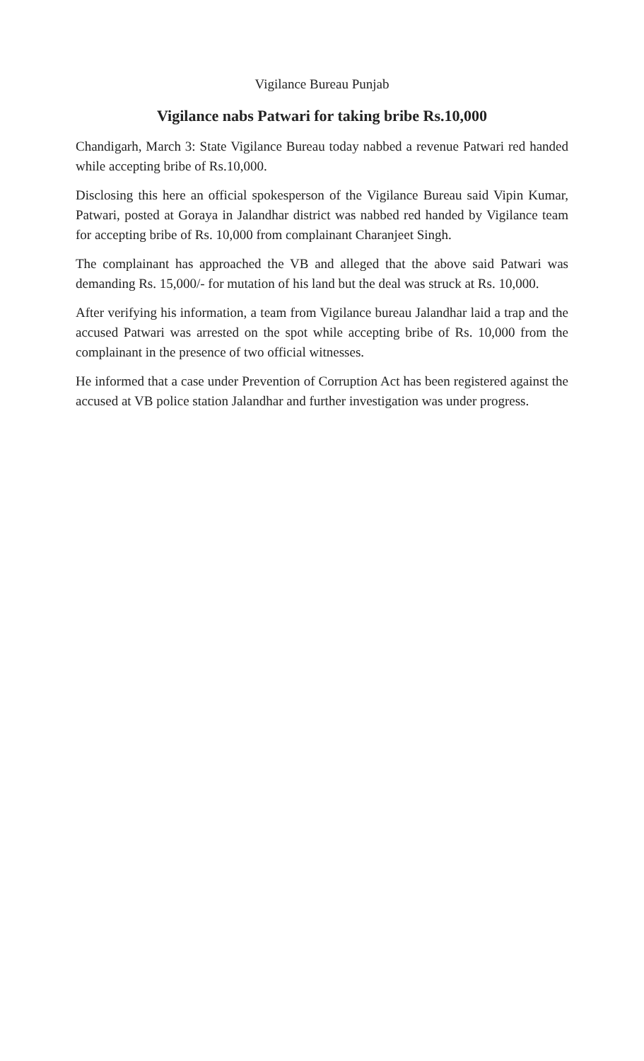Vigilance Bureau Punjab
Vigilance nabs Patwari for taking bribe Rs.10,000
Chandigarh, March 3: State Vigilance Bureau today nabbed a revenue Patwari red handed while accepting bribe of Rs.10,000.
Disclosing this here an official spokesperson of the Vigilance Bureau said Vipin Kumar, Patwari, posted at Goraya in Jalandhar district was nabbed red handed by Vigilance team for accepting bribe of Rs. 10,000 from complainant Charanjeet Singh.
The complainant has approached the VB and alleged that the above said Patwari was demanding Rs. 15,000/- for mutation of his land but the deal was struck at Rs. 10,000.
After verifying his information, a team from Vigilance bureau Jalandhar laid a trap and the accused Patwari was arrested on the spot while accepting bribe of Rs. 10,000 from the complainant in the presence of two official witnesses.
He informed that a case under Prevention of Corruption Act has been registered against the accused at VB police station Jalandhar and further investigation was under progress.